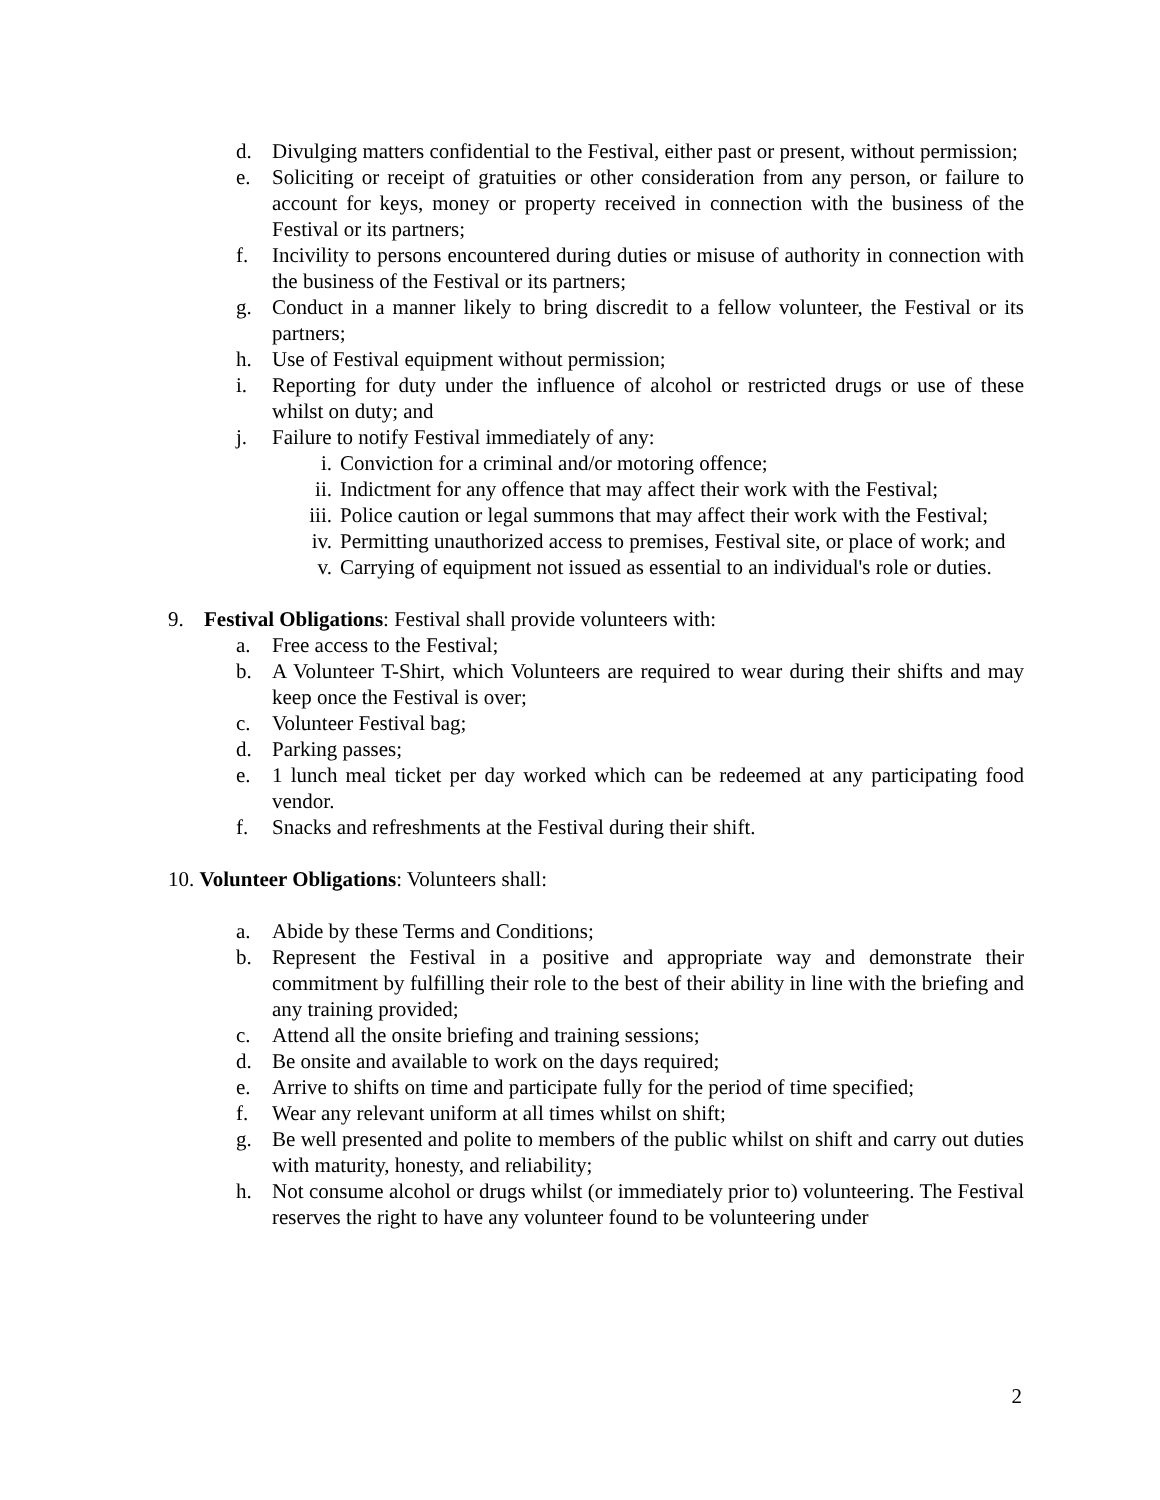d. Divulging matters confidential to the Festival, either past or present, without permission;
e. Soliciting or receipt of gratuities or other consideration from any person, or failure to account for keys, money or property received in connection with the business of the Festival or its partners;
f. Incivility to persons encountered during duties or misuse of authority in connection with the business of the Festival or its partners;
g. Conduct in a manner likely to bring discredit to a fellow volunteer, the Festival or its partners;
h. Use of Festival equipment without permission;
i. Reporting for duty under the influence of alcohol or restricted drugs or use of these whilst on duty; and
j. Failure to notify Festival immediately of any:
i. Conviction for a criminal and/or motoring offence;
ii. Indictment for any offence that may affect their work with the Festival;
iii. Police caution or legal summons that may affect their work with the Festival;
iv. Permitting unauthorized access to premises, Festival site, or place of work; and
v. Carrying of equipment not issued as essential to an individual's role or duties.
9. Festival Obligations: Festival shall provide volunteers with:
a. Free access to the Festival;
b. A Volunteer T-Shirt, which Volunteers are required to wear during their shifts and may keep once the Festival is over;
c. Volunteer Festival bag;
d. Parking passes;
e. 1 lunch meal ticket per day worked which can be redeemed at any participating food vendor.
f. Snacks and refreshments at the Festival during their shift.
10. Volunteer Obligations: Volunteers shall:
a. Abide by these Terms and Conditions;
b. Represent the Festival in a positive and appropriate way and demonstrate their commitment by fulfilling their role to the best of their ability in line with the briefing and any training provided;
c. Attend all the onsite briefing and training sessions;
d. Be onsite and available to work on the days required;
e. Arrive to shifts on time and participate fully for the period of time specified;
f. Wear any relevant uniform at all times whilst on shift;
g. Be well presented and polite to members of the public whilst on shift and carry out duties with maturity, honesty, and reliability;
h. Not consume alcohol or drugs whilst (or immediately prior to) volunteering. The Festival reserves the right to have any volunteer found to be volunteering under
2